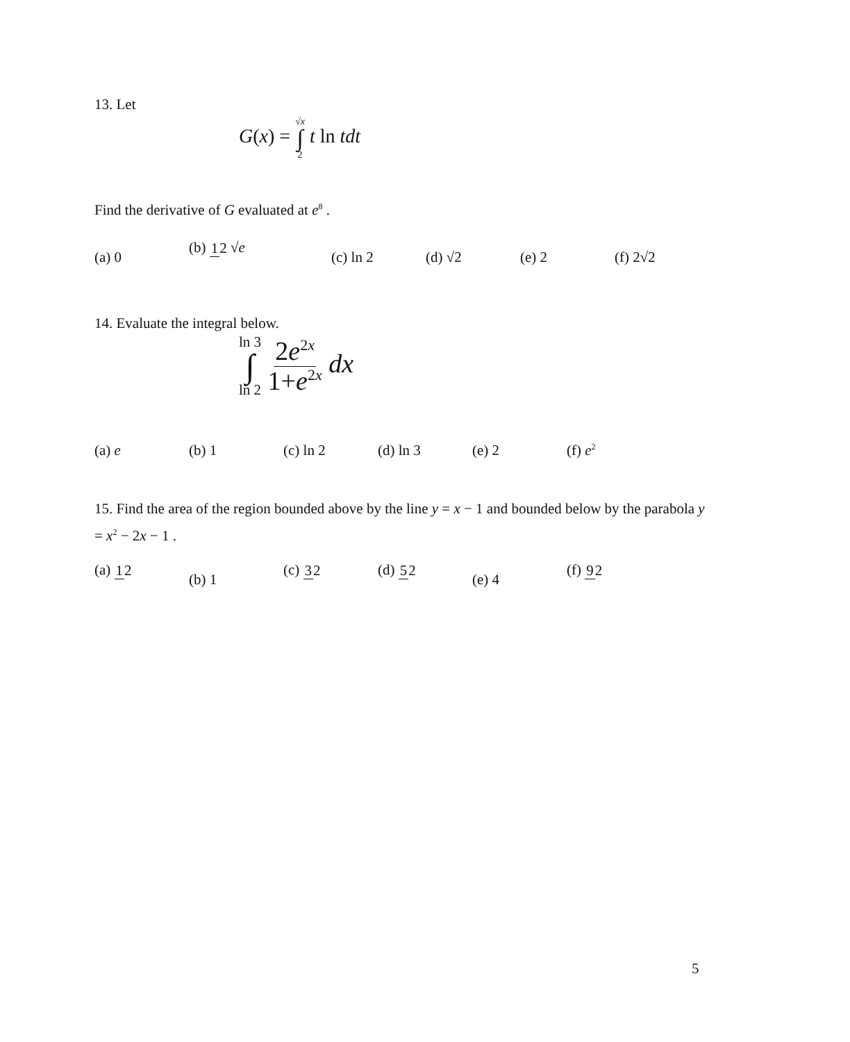13. Let
G(x) = √x ∫ 2 t ln tdt
Find the derivative of G evaluated at e<sup>8</sup> .
(a) 0 (b) 12 √e (c) ln 2 (d) √2 (e) 2 (f) 2√2
14. Evaluate the integral below.
ln 3 ∫ ln 2 2e<sup>2x</sup> 1+e<sup>2x</sup> dx
(a) e (b) 1 (c) ln 2 (d) ln 3 (e) 2 (f) e<sup>2</sup>
15. Find the area of the region bounded above by the line y = x − 1 and bounded below by the parabola y = x<sup>2</sup> − 2x − 1 .
(a) 12 (b) 1 (c) 32 (d) 52 (e) 4 (f) 92
5